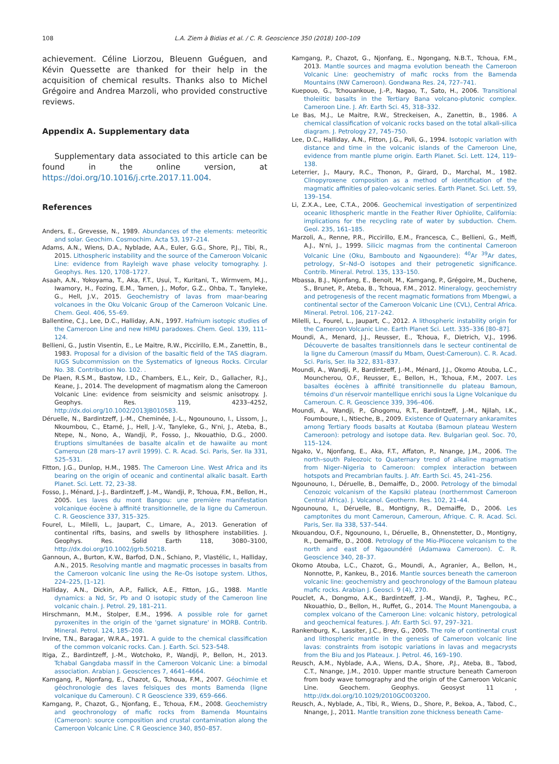108 L.A. Ziem à Bidias et al. / C. R. Geoscience 350 (2018) 100–109
achievement. Céline Liorzou, Bleuenn Guéguen, and Kévin Quessette are thanked for their help in the acquisition of chemical results. Thanks also to Michel Grégoire and Andrea Marzoli, who provided constructive reviews.
Appendix A. Supplementary data
Supplementary data associated to this article can be found in the online version, at https://doi.org/10.1016/j.crte.2017.11.004.
References
Anders, E., Grevesse, N., 1989. Abundances of the elements: meteoritic and solar. Geochim. Cosmochim. Acta 53, 197–214.
Adams, A.N., Wiens, D.A., Nyblade, A.A., Euler, G.G., Shore, P.J., Tibi, R., 2015. Lithospheric instability and the source of the Cameroon Volcanic Line: evidence from Rayleigh wave phase velocity tomography. J. Geophys. Res. 120, 1708–1727.
Asaah, A.N., Yokoyama, T., Aka, F.T., Usui, T., Kuritani, T., Wirmvem, M.J., Iwamory, H., Fozing, E.M., Tamen, J., Mofor, G.Z., Ohba, T., Tanyleke, G., Hell, J.V., 2015. Geochemistry of lavas from maar-bearing volcanoes in the Oku Volcanic Group of the Cameroon Volcanic Line. Chem. Geol. 406, 55–69.
Ballentine, C.J., Lee, D.C., Halliday, A.N., 1997. Hafnium isotopic studies of the Cameroon Line and new HIMU paradoxes. Chem. Geol. 139, 111–124.
Bellieni, G., Justin Visentin, E., Le Maitre, R.W., Piccirillo, E.M., Zanettin, B., 1983. Proposal for a division of the basaltic field of the TAS diagram. IUGS Subcommission on the Systematics of Igneous Rocks. Circular No. 38. Contribution No. 102. .
De Plaen, R.S.M., Bastow, I.D., Chambers, E.L., Keir, D., Gallacher, R.J., Keane, J., 2014. The development of magmatism along the Cameroon Volcanic Line: evidence from seismicity and seismic anisotropy. J. Geophys. Res. 119, 4233–4252, http://dx.doi.org/10.1002/2013JB010583.
Déruelle, N., Bardintzeff, J.-M., Cheminée, J.-L., Ngounouno, I., Lissom, J., Nkoumbou, C., Etamé, J., Hell, J.-V., Tanyleke, G., N'ni, J., Ateba, B., Ntepe, N., Nono, A., Wandji, P., Fosso, J., Nkouathio, D.G., 2000. Eruptions simultanées de basalte alcalin et de hawaiite au mont Cameroun (28 mars–17 avril 1999). C. R. Acad. Sci. Paris, Ser. IIa 331, 525–531.
Fitton, J.G., Dunlop, H.M., 1985. The Cameroon Line. West Africa and its bearing on the origin of oceanic and continental alkalic basalt. Earth Planet. Sci. Lett. 72, 23–38.
Fosso, J., Ménard, J.-J., Bardintzeff, J.-M., Wandji, P., Tchoua, F.M., Bellon, H., 2005. Les laves du mont Bangou: une première manifestation volcanique éocène à affinité transitionnelle, de la ligne du Cameroun. C. R. Geoscience 337, 315–325.
Fourel, L., Milelli, L., Jaupart, C., Limare, A., 2013. Generation of continental rifts, basins, and swells by lithosphere instabilities. J. Geophys. Res. Solid Earth 118, 3080–3100, http://dx.doi.org/10.1002/jgrb.50218.
Gannoun, A., Burton, K.W., Barfod, D.N., Schiano, P., Vlastélic, I., Halliday, A.N., 2015. Resolving mantle and magmatic processes in basalts from the Cameroon volcanic line using the Re–Os isotope system. Lithos, 224–225, [1–12].
Halliday, A.N., Dickin, A.P., Fallick, A.E., Fitton, J.G., 1988. Mantle dynamics: a Nd, Sr, Pb and O isotopic study of the Cameroon line volcanic chain. J. Petrol. 29, 181–211.
Hirschmann, M.M., Stolper, E.M., 1996. A possible role for garnet pyroxenites in the origin of the 'garnet signature' in MORB. Contrib. Mineral. Petrol. 124, 185–208.
Irvine, T.N., Baragar, W.R.A., 1971. A guide to the chemical classification of the common volcanic rocks. Can. J. Earth. Sci. 523–548.
Itiga, Z., Bardintzeff, J.-M., Wotchoko, P., Wandji, P., Bellon, H., 2013. Tchabal Gangdaba massif in the Cameroon Volcanic Line: a bimodal association. Arabian J. Geosciences 7, 4641–4664.
Kamgang, P., Njonfang, E., Chazot, G., Tchoua, F.M., 2007. Géochimie et géochronologie des laves felsiques des monts Bamenda (ligne volcanique du Cameroun). C R Geoscience 339, 659–666.
Kamgang, P., Chazot, G., Njonfang, E., Tchoua, F.M., 2008. Geochemistry and geochronology of mafic rocks from Bamenda Mountains (Cameroon): source composition and crustal contamination along the Cameroon Volcanic Line. C R Geoscience 340, 850–857.
Kamgang, P., Chazot, G., Njonfang, E., Ngongang, N.B.T., Tchoua, F.M., 2013. Mantle sources and magma evolution beneath the Cameroon Volcanic Line: geochemistry of mafic rocks from the Bamenda Mountains (NW Cameroon). Gondwana Res. 24, 727–741.
Kuepouo, G., Tchouankoue, J.-P., Nagao, T., Sato, H., 2006. Transitional tholeiitic basalts in the Tertiary Bana volcano-plutonic complex. Cameroon Line. J. Afr. Earth Sci. 45, 318–332.
Le Bas, M.J., Le Maitre, R.W., Streckeisen, A., Zanettin, B., 1986. A chemical classification of volcanic rocks based on the total alkali-silica diagram. J. Petrology 27, 745–750.
Lee, D.C., Halliday, A.N., Fitton, J.G., Poli, G., 1994. Isotopic variation with distance and time in the volcanic islands of the Cameroon Line, evidence from mantle plume origin. Earth Planet. Sci. Lett. 124, 119–138.
Leterrier, J., Maury, R.C., Thonon, P., Girard, D., Marchal, M., 1982. Clinopyroxene composition as a method of identification of the magmatic affinities of paleo-volcanic series. Earth Planet. Sci. Lett. 59, 139–154.
Li, Z.X.A., Lee, C.T.A., 2006. Geochemical investigation of serpentinized oceanic lithospheric mantle in the Feather River Ophiolite, California: implications for the recycling rate of water by subduction. Chem. Geol. 235, 161–185.
Marzoli, A., Renne, P.R., Piccirillo, E.M., Francesca, C., Bellieni, G., Melfi, A.J., N'ni, J., 1999. Silicic magmas from the continental Cameroon Volcanic Line (Oku, Bambouto and Ngaoundere): <sup>40</sup>Ar <sup>39</sup>Ar dates, petrology, Sr–Nd–O isotopes and their petrogenetic significance. Contrib. Mineral. Petrol. 135, 133–150.
Mbassa, B.J., Njonfang, E., Benoit, M., Kamgang, P., Grégoire, M., Duchene, S., Brunet, P., Ateba, B., Tchoua, F.M., 2012. Mineralogy, geochemistry and petrogenesis of the recent magmatic formations from Mbengwi, a continental sector of the Cameroon Volcanic Line (CVL), Central Africa. Mineral. Petrol. 106, 217–242.
Milelli, L., Fourel, L., Jaupart, C., 2012. A lithospheric instability origin for the Cameroon Volcanic Line. Earth Planet Sci. Lett. 335–336 [80–87].
Moundi, A., Menard, J.J., Reusser, E., Tchoua, F., Dietrich, V.J., 1996. Découverte de basaltes transitionnels dans le secteur continental de la ligne du Cameroun (massif du Mbam, Ouest-Cameroun). C. R. Acad. Sci. Paris, Ser. IIa 322, 831–837.
Moundi, A., Wandji, P., Bardintzeff, J.-M., Ménard, J.J., Okomo Atouba, L.C., Mouncherou, O.F., Reusser, E., Bellon, H., Tchoua, F.M., 2007. Les basaltes éocènes à affinité transitionnelle du plateau Bamoun, témoins d'un réservoir mantellique enrichi sous la Ligne Volcanique du Cameroun. C. R. Geoscience 339, 396–406.
Moundi, A., Wandji, P., Ghogomu, R.T., Bardintzeff, J.-M., Njilah, I.K., Foumboure, I., Ntieche, B., 2009. Existence of Quaternary ankaramites among Tertiary floods basalts at Koutaba (Bamoun plateau Western Cameroon): petrology and isotope data. Rev. Bulgarian geol. Soc. 70, 115–124.
Ngako, V., Njonfang, E., Aka, F.T., Affaton, P., Nnange, J.M., 2006. The north–south Paleozoic to Quaternary trend of alkaline magmatism from Niger–Nigeria to Cameroon: complex interaction between hotspots and Precambrian faults. J. Afr. Earth Sci. 45, 241–256.
Ngounouno, I., Déruelle, B., Demaiffe, D., 2000. Petrology of the bimodal Cenozoic volcanism of the Kapsiki plateau (northernmost Cameroon Central Africa). J. Volcanol. Geotherm. Res. 102, 21–44.
Ngounouno, I., Déruelle, B., Montigny, R., Demaiffe, D., 2006. Les camptonites du mont Cameroun, Cameroun, Afrique. C. R. Acad. Sci. Paris, Ser. IIa 338, 537–544.
Nkouandou, O.F., Ngounouno, I., Déruelle, B., Ohnenstetter, D., Montigny, R., Demaiffe, D., 2008. Petrology of the Mio-Pliocene volcanism to the north and east of Ngaoundéré (Adamawa Cameroon). C. R. Geoscience 340, 28–37.
Okomo Atouba, L.C., Chazot, G., Moundi, A., Agranier, A., Bellon, H., Nonnotte, P., Kankeu, B., 2016. Mantle sources beneath the cameroon volcanic line: geochemistry and geochronology of the Bamoun plateau mafic rocks. Arabian J. Geosci. 9 (4), 270.
Pouclet, A., Dongmo, A.K., Bardintzeff, J.-M., Wandji, P., Tagheu, P.C., Nkouathio, D., Bellon, H., Ruffet, G., 2014. The Mount Manengouba, a complex volcano of the Cameroon Line: volcanic history, petrological and geochemical features. J. Afr. Earth Sci. 97, 297–321.
Rankenburg, K., Lassiter, J.C., Brey, G., 2005. The role of continental crust and lithospheric mantle in the genesis of Cameroon volcanic line lavas: constraints from isotopic variations in lavas and megacrysts from the Biu and Jos Plateaux. J. Petrol. 46, 169–190.
Reusch, A.M., Nyblade, A.A., Wiens, D.A., Shore, .P.J., Ateba, B., Tabod, C.T., Nnange, J.M., 2010. Upper mantle structure beneath Cameroon from body wave tomography and the origin of the Cameroon Volcanic Line. Geochem. Geophys. Geosyst 11 , http://dx.doi.org/10.1029/2010GC003200.
Reusch, A., Nyblade, A., Tibi, R., Wiens, D., Shore, P., Bekoa, A., Tabod, C., Nnange, J., 2011. Mantle transition zone thickness beneath Came-